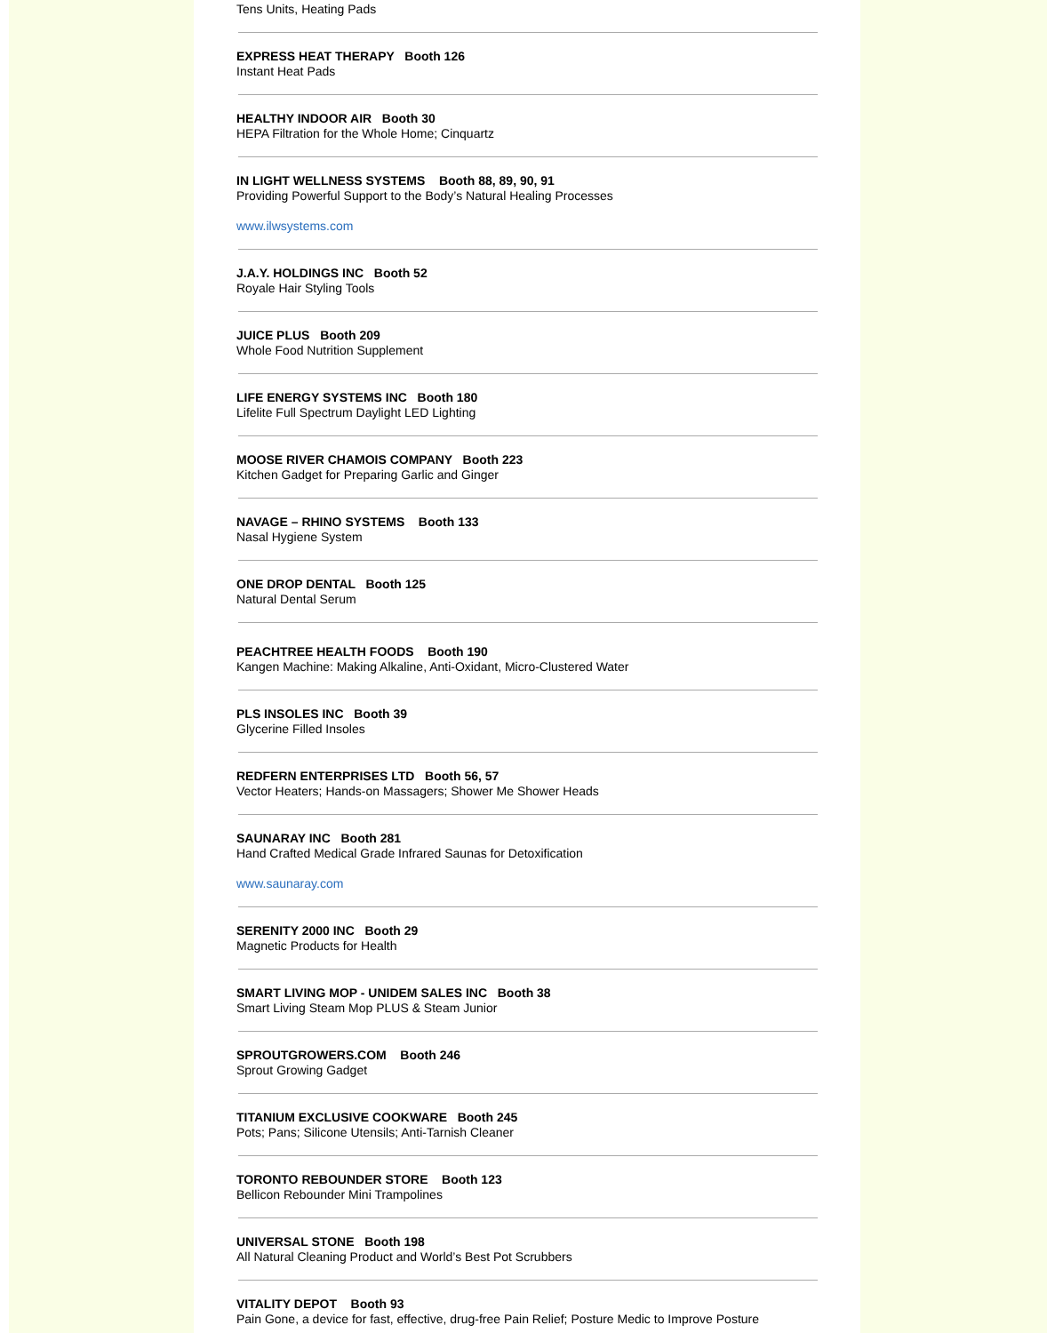Tens Units, Heating Pads
EXPRESS HEAT THERAPY Booth 126
Instant Heat Pads
HEALTHY INDOOR AIR Booth 30
HEPA Filtration for the Whole Home; Cinquartz
IN LIGHT WELLNESS SYSTEMS Booth 88, 89, 90, 91
Providing Powerful Support to the Body’s Natural Healing Processes
www.ilwsystems.com
J.A.Y. HOLDINGS INC Booth 52
Royale Hair Styling Tools
JUICE PLUS Booth 209
Whole Food Nutrition Supplement
LIFE ENERGY SYSTEMS INC Booth 180
Lifelite Full Spectrum Daylight LED Lighting
MOOSE RIVER CHAMOIS COMPANY Booth 223
Kitchen Gadget for Preparing Garlic and Ginger
NAVAGE – RHINO SYSTEMS Booth 133
Nasal Hygiene System
ONE DROP DENTAL Booth 125
Natural Dental Serum
PEACHTREE HEALTH FOODS Booth 190
Kangen Machine: Making Alkaline, Anti-Oxidant, Micro-Clustered Water
PLS INSOLES INC Booth 39
Glycerine Filled Insoles
REDFERN ENTERPRISES LTD Booth 56, 57
Vector Heaters; Hands-on Massagers; Shower Me Shower Heads
SAUNARAY INC Booth 281
Hand Crafted Medical Grade Infrared Saunas for Detoxification
www.saunaray.com
SERENITY 2000 INC Booth 29
Magnetic Products for Health
SMART LIVING MOP - UNIDEM SALES INC Booth 38
Smart Living Steam Mop PLUS & Steam Junior
SPROUTGROWERS.COM Booth 246
Sprout Growing Gadget
TITANIUM EXCLUSIVE COOKWARE Booth 245
Pots; Pans; Silicone Utensils; Anti-Tarnish Cleaner
TORONTO REBOUNDER STORE Booth 123
Bellicon Rebounder Mini Trampolines
UNIVERSAL STONE Booth 198
All Natural Cleaning Product and World’s Best Pot Scrubbers
VITALITY DEPOT Booth 93
Pain Gone, a device for fast, effective, drug-free Pain Relief; Posture Medic to Improve Posture